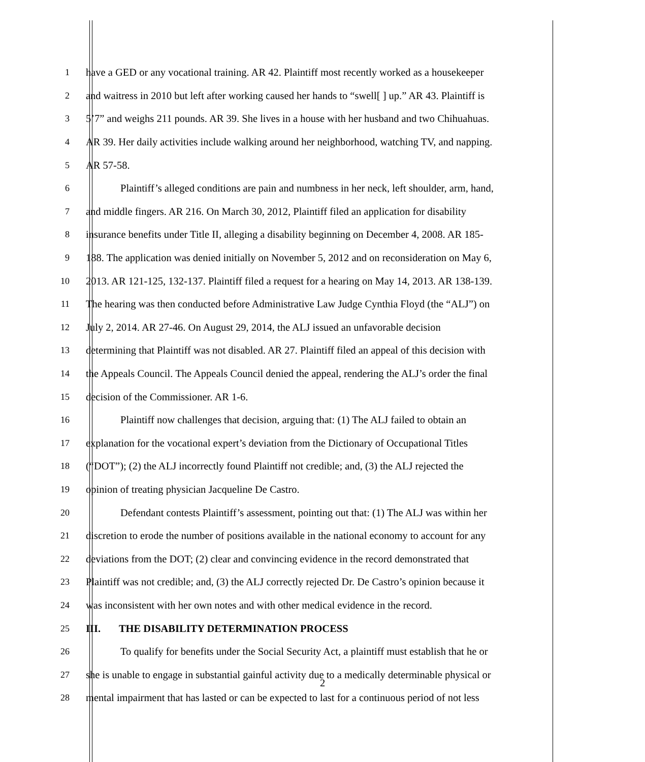1 have a GED or any vocational training. AR 42. Plaintiff most recently worked as a housekeeper
2 and waitress in 2010 but left after working caused her hands to “swell[ ] up.” AR 43. Plaintiff is
3 5’7” and weighs 211 pounds. AR 39. She lives in a house with her husband and two Chihuahuas.
4 AR 39. Her daily activities include walking around her neighborhood, watching TV, and napping.
5 AR 57-58.
6 Plaintiff’s alleged conditions are pain and numbness in her neck, left shoulder, arm, hand,
7 and middle fingers. AR 216. On March 30, 2012, Plaintiff filed an application for disability
8 insurance benefits under Title II, alleging a disability beginning on December 4, 2008. AR 185-
9 188. The application was denied initially on November 5, 2012 and on reconsideration on May 6,
10 2013. AR 121-125, 132-137. Plaintiff filed a request for a hearing on May 14, 2013. AR 138-139.
11 The hearing was then conducted before Administrative Law Judge Cynthia Floyd (the “ALJ”) on
12 July 2, 2014. AR 27-46. On August 29, 2014, the ALJ issued an unfavorable decision
13 determining that Plaintiff was not disabled. AR 27. Plaintiff filed an appeal of this decision with
14 the Appeals Council. The Appeals Council denied the appeal, rendering the ALJ’s order the final
15 decision of the Commissioner. AR 1-6.
16 Plaintiff now challenges that decision, arguing that: (1) The ALJ failed to obtain an
17 explanation for the vocational expert’s deviation from the Dictionary of Occupational Titles
18 (“DOT”); (2) the ALJ incorrectly found Plaintiff not credible; and, (3) the ALJ rejected the
19 opinion of treating physician Jacqueline De Castro.
20 Defendant contests Plaintiff’s assessment, pointing out that: (1) The ALJ was within her
21 discretion to erode the number of positions available in the national economy to account for any
22 deviations from the DOT; (2) clear and convincing evidence in the record demonstrated that
23 Plaintiff was not credible; and, (3) the ALJ correctly rejected Dr. De Castro’s opinion because it
24 was inconsistent with her own notes and with other medical evidence in the record.
25 III. THE DISABILITY DETERMINATION PROCESS
26 To qualify for benefits under the Social Security Act, a plaintiff must establish that he or
27 she is unable to engage in substantial gainful activity due to a medically determinable physical or
28 mental impairment that has lasted or can be expected to last for a continuous period of not less
2